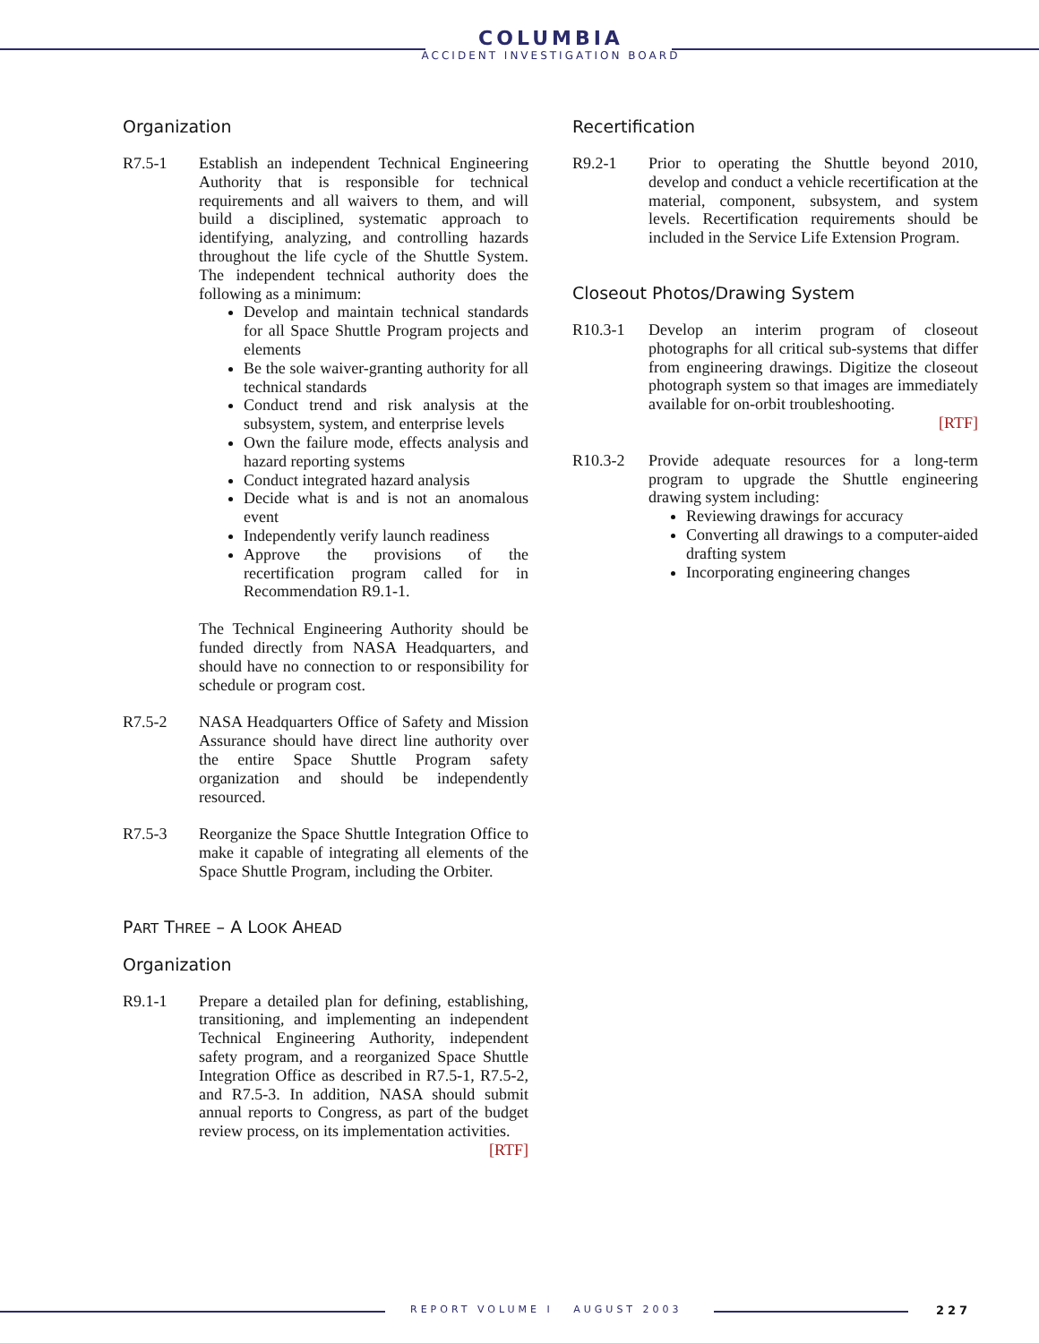COLUMBIA
ACCIDENT INVESTIGATION BOARD
Organization
R7.5-1 Establish an independent Technical Engineering Authority that is responsible for technical requirements and all waivers to them, and will build a disciplined, systematic approach to identifying, analyzing, and controlling hazards throughout the life cycle of the Shuttle System. The independent technical authority does the following as a minimum:
Develop and maintain technical standards for all Space Shuttle Program projects and elements
Be the sole waiver-granting authority for all technical standards
Conduct trend and risk analysis at the subsystem, system, and enterprise levels
Own the failure mode, effects analysis and hazard reporting systems
Conduct integrated hazard analysis
Decide what is and is not an anomalous event
Independently verify launch readiness
Approve the provisions of the recertification program called for in Recommendation R9.1-1.
The Technical Engineering Authority should be funded directly from NASA Headquarters, and should have no connection to or responsibility for schedule or program cost.
R7.5-2 NASA Headquarters Office of Safety and Mission Assurance should have direct line authority over the entire Space Shuttle Program safety organization and should be independently resourced.
R7.5-3 Reorganize the Space Shuttle Integration Office to make it capable of integrating all elements of the Space Shuttle Program, including the Orbiter.
PART THREE – A LOOK AHEAD
Organization
R9.1-1 Prepare a detailed plan for defining, establishing, transitioning, and implementing an independent Technical Engineering Authority, independent safety program, and a reorganized Space Shuttle Integration Office as described in R7.5-1, R7.5-2, and R7.5-3. In addition, NASA should submit annual reports to Congress, as part of the budget review process, on its implementation activities. [RTF]
Recertification
R9.2-1 Prior to operating the Shuttle beyond 2010, develop and conduct a vehicle recertification at the material, component, subsystem, and system levels. Recertification requirements should be included in the Service Life Extension Program.
Closeout Photos/Drawing System
R10.3-1 Develop an interim program of closeout photographs for all critical sub-systems that differ from engineering drawings. Digitize the closeout photograph system so that images are immediately available for on-orbit troubleshooting.
[RTF]
R10.3-2 Provide adequate resources for a long-term program to upgrade the Shuttle engineering drawing system including:
Reviewing drawings for accuracy
Converting all drawings to a computer-aided drafting system
Incorporating engineering changes
REPORT VOLUME I AUGUST 2003 227